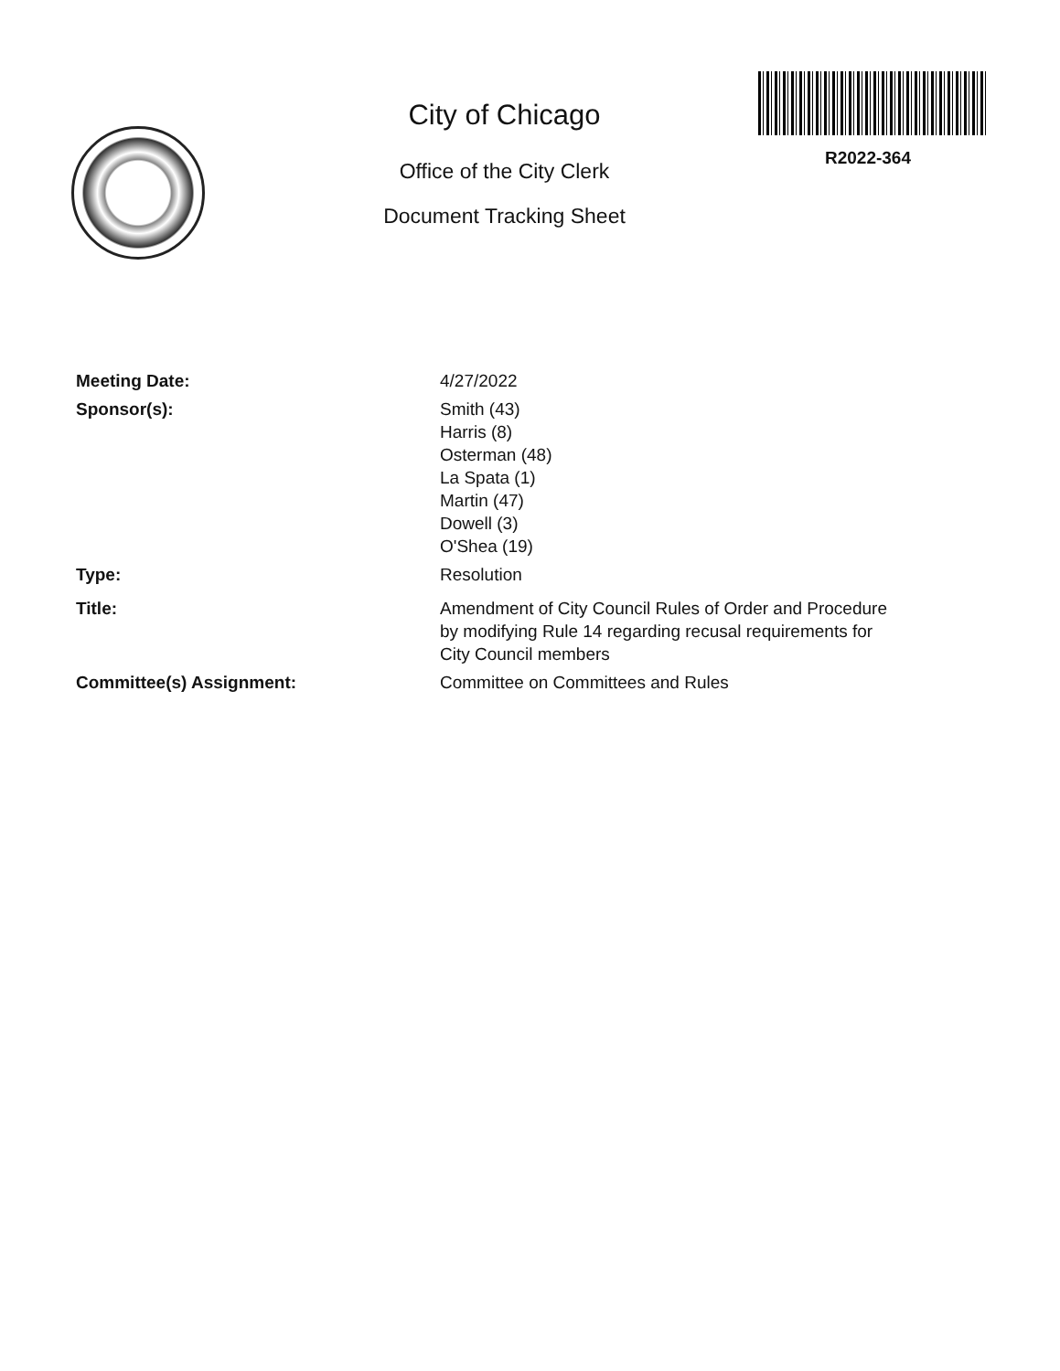City of Chicago
Office of the City Clerk
Document Tracking Sheet
R2022-364
Meeting Date: 4/27/2022
Sponsor(s): Smith (43)
Harris (8)
Osterman (48)
La Spata (1)
Martin (47)
Dowell (3)
O'Shea (19)
Type: Resolution
Title: Amendment of City Council Rules of Order and Procedure
by modifying Rule 14 regarding recusal requirements for
City Council members
Committee(s) Assignment: Committee on Committees and Rules